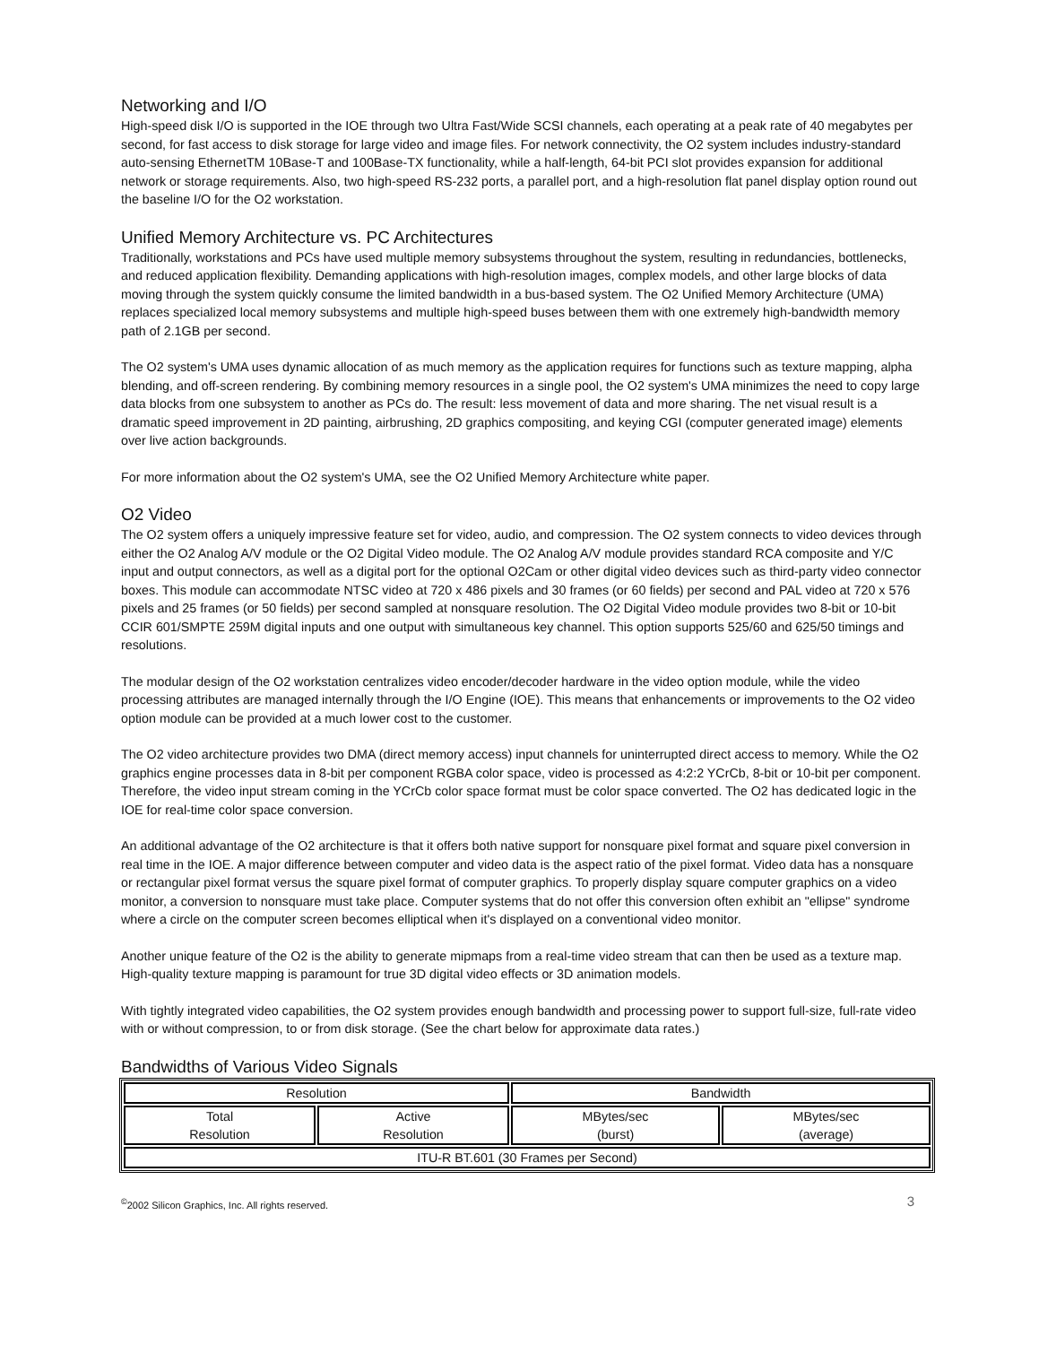Networking and I/O
High-speed disk I/O is supported in the IOE through two Ultra Fast/Wide SCSI channels, each operating at a peak rate of 40 megabytes per second, for fast access to disk storage for large video and image files. For network connectivity, the O2 system includes industry-standard auto-sensing EthernetTM 10Base-T and 100Base-TX functionality, while a half-length, 64-bit PCI slot provides expansion for additional network or storage requirements. Also, two high-speed RS-232 ports, a parallel port, and a high-resolution flat panel display option round out the baseline I/O for the O2 workstation.
Unified Memory Architecture vs. PC Architectures
Traditionally, workstations and PCs have used multiple memory subsystems throughout the system, resulting in redundancies, bottlenecks, and reduced application flexibility. Demanding applications with high-resolution images, complex models, and other large blocks of data moving through the system quickly consume the limited bandwidth in a bus-based system. The O2 Unified Memory Architecture (UMA) replaces specialized local memory subsystems and multiple high-speed buses between them with one extremely high-bandwidth memory path of 2.1GB per second.
The O2 system's UMA uses dynamic allocation of as much memory as the application requires for functions such as texture mapping, alpha blending, and off-screen rendering. By combining memory resources in a single pool, the O2 system's UMA minimizes the need to copy large data blocks from one subsystem to another as PCs do. The result: less movement of data and more sharing. The net visual result is a dramatic speed improvement in 2D painting, airbrushing, 2D graphics compositing, and keying CGI (computer generated image) elements over live action backgrounds.
For more information about the O2 system's UMA, see the O2 Unified Memory Architecture white paper.
O2 Video
The O2 system offers a uniquely impressive feature set for video, audio, and compression. The O2 system connects to video devices through either the O2 Analog A/V module or the O2 Digital Video module. The O2 Analog A/V module provides standard RCA composite and Y/C input and output connectors, as well as a digital port for the optional O2Cam or other digital video devices such as third-party video connector boxes. This module can accommodate NTSC video at 720 x 486 pixels and 30 frames (or 60 fields) per second and PAL video at 720 x 576 pixels and 25 frames (or 50 fields) per second sampled at nonsquare resolution. The O2 Digital Video module provides two 8-bit or 10-bit CCIR 601/SMPTE 259M digital inputs and one output with simultaneous key channel. This option supports 525/60 and 625/50 timings and resolutions.
The modular design of the O2 workstation centralizes video encoder/decoder hardware in the video option module, while the video processing attributes are managed internally through the I/O Engine (IOE). This means that enhancements or improvements to the O2 video option module can be provided at a much lower cost to the customer.
The O2 video architecture provides two DMA (direct memory access) input channels for uninterrupted direct access to memory. While the O2 graphics engine processes data in 8-bit per component RGBA color space, video is processed as 4:2:2 YCrCb, 8-bit or 10-bit per component. Therefore, the video input stream coming in the YCrCb color space format must be color space converted. The O2 has dedicated logic in the IOE for real-time color space conversion.
An additional advantage of the O2 architecture is that it offers both native support for nonsquare pixel format and square pixel conversion in real time in the IOE. A major difference between computer and video data is the aspect ratio of the pixel format. Video data has a nonsquare or rectangular pixel format versus the square pixel format of computer graphics. To properly display square computer graphics on a video monitor, a conversion to nonsquare must take place. Computer systems that do not offer this conversion often exhibit an "ellipse" syndrome where a circle on the computer screen becomes elliptical when it's displayed on a conventional video monitor.
Another unique feature of the O2 is the ability to generate mipmaps from a real-time video stream that can then be used as a texture map. High-quality texture mapping is paramount for true 3D digital video effects or 3D animation models.
With tightly integrated video capabilities, the O2 system provides enough bandwidth and processing power to support full-size, full-rate video with or without compression, to or from disk storage. (See the chart below for approximate data rates.)
Bandwidths of Various Video Signals
| Resolution | | Bandwidth | |
| Total Resolution | Active Resolution | MBytes/sec (burst) | MBytes/sec (average) |
| ITU-R BT.601 (30 Frames per Second) | | | |
<sup>©</sup>2002 Silicon Graphics, Inc. All rights reserved. 3